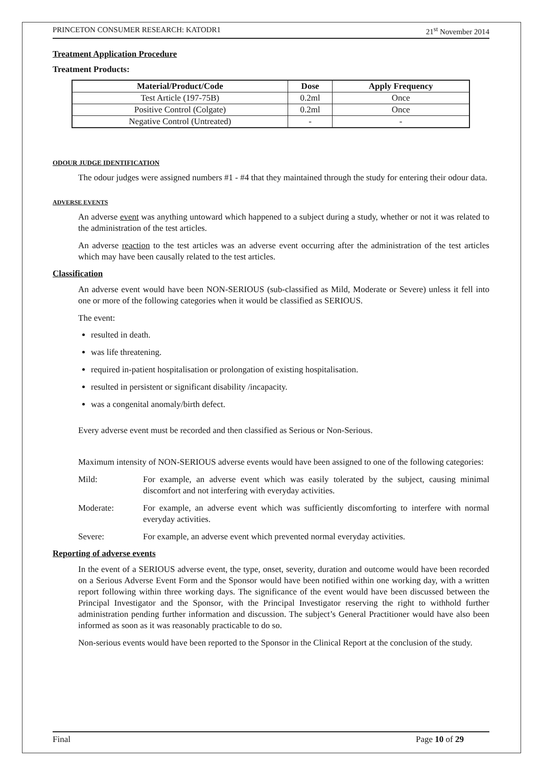PRINCETON CONSUMER RESEARCH: KATODR1 21<sup>st</sup> November 2014
Treatment Application Procedure
Treatment Products:
| Material/Product/Code | Dose | Apply Frequency |
| --- | --- | --- |
| Test Article (197-75B) | 0.2ml | Once |
| Positive Control (Colgate) | 0.2ml | Once |
| Negative Control (Untreated) | - | - |
ODOUR JUDGE IDENTIFICATION
The odour judges were assigned numbers #1 - #4 that they maintained through the study for entering their odour data.
ADVERSE EVENTS
An adverse event was anything untoward which happened to a subject during a study, whether or not it was related to the administration of the test articles.
An adverse reaction to the test articles was an adverse event occurring after the administration of the test articles which may have been causally related to the test articles.
Classification
An adverse event would have been NON-SERIOUS (sub-classified as Mild, Moderate or Severe) unless it fell into one or more of the following categories when it would be classified as SERIOUS.
The event:
resulted in death.
was life threatening.
required in-patient hospitalisation or prolongation of existing hospitalisation.
resulted in persistent or significant disability /incapacity.
was a congenital anomaly/birth defect.
Every adverse event must be recorded and then classified as Serious or Non-Serious.
Maximum intensity of NON-SERIOUS adverse events would have been assigned to one of the following categories:
Mild: For example, an adverse event which was easily tolerated by the subject, causing minimal discomfort and not interfering with everyday activities.
Moderate: For example, an adverse event which was sufficiently discomforting to interfere with normal everyday activities.
Severe: For example, an adverse event which prevented normal everyday activities.
Reporting of adverse events
In the event of a SERIOUS adverse event, the type, onset, severity, duration and outcome would have been recorded on a Serious Adverse Event Form and the Sponsor would have been notified within one working day, with a written report following within three working days. The significance of the event would have been discussed between the Principal Investigator and the Sponsor, with the Principal Investigator reserving the right to withhold further administration pending further information and discussion. The subject’s General Practitioner would have also been informed as soon as it was reasonably practicable to do so.
Non-serious events would have been reported to the Sponsor in the Clinical Report at the conclusion of the study.
Final Page 10 of 29